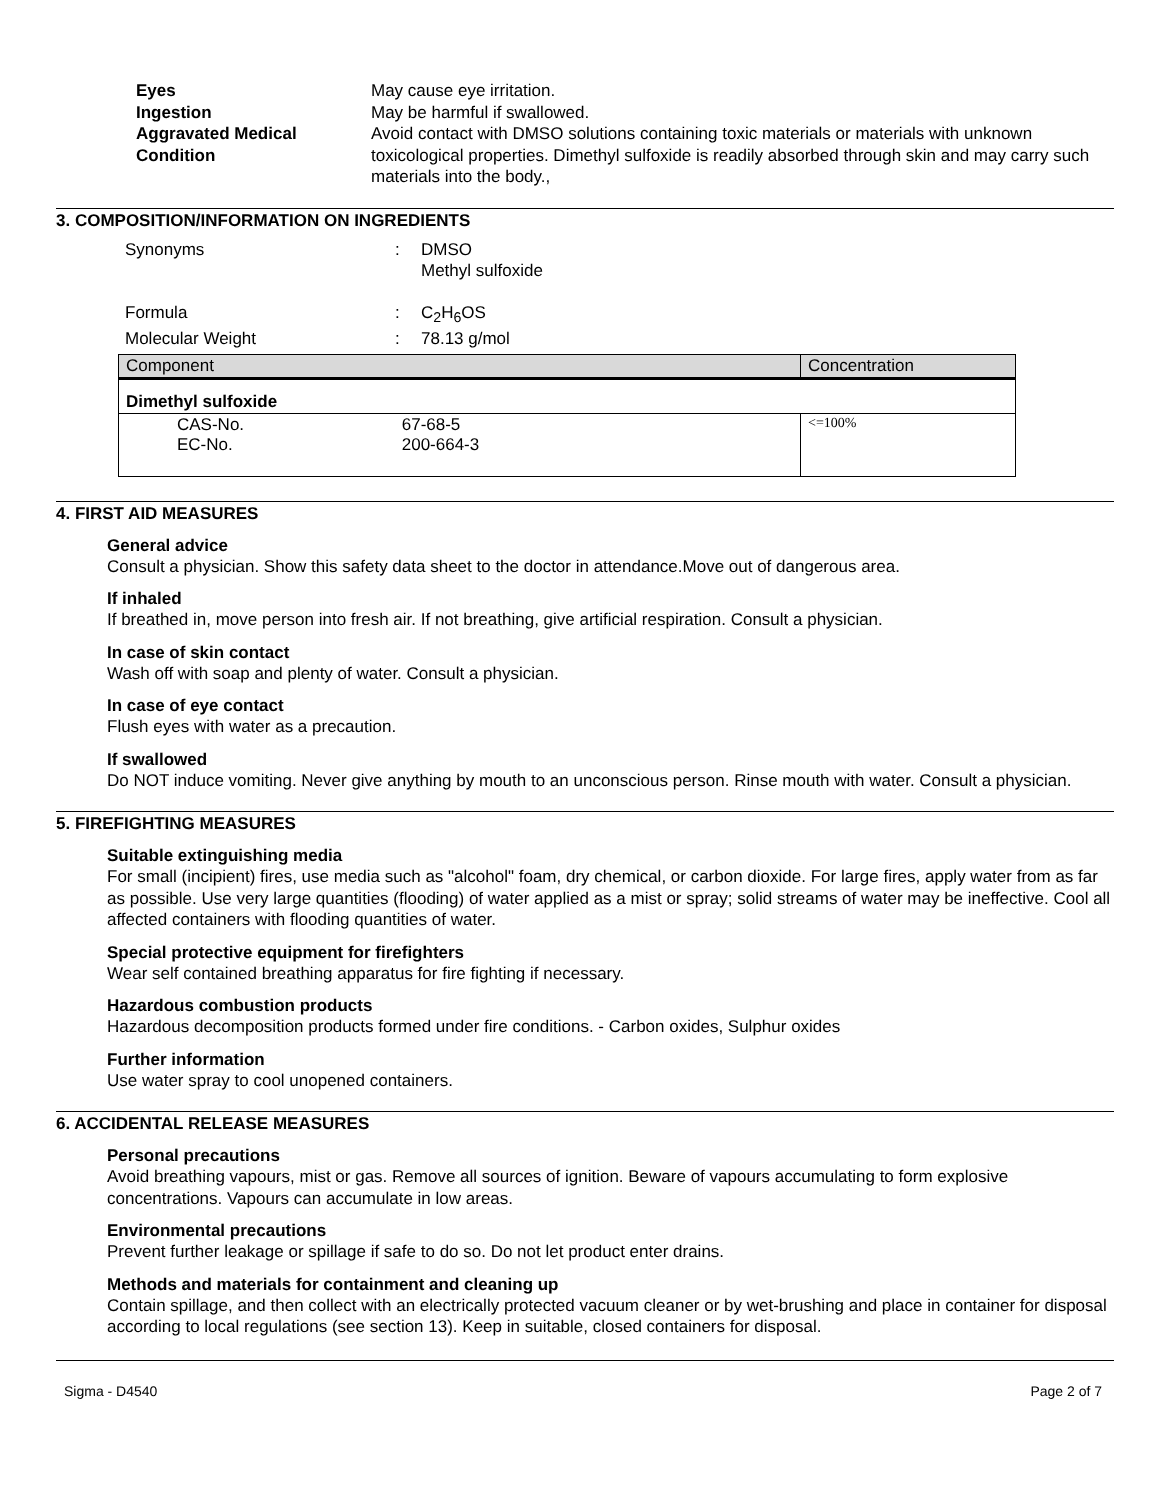Eyes May cause eye irritation. Ingestion May be harmful if swallowed. Aggravated Medical Condition Avoid contact with DMSO solutions containing toxic materials or materials with unknown toxicological properties. Dimethyl sulfoxide is readily absorbed through skin and may carry such materials into the body.,
3. COMPOSITION/INFORMATION ON INGREDIENTS
Synonyms: DMSO
Methyl sulfoxide
Formula: C<sub>2</sub>H<sub>6</sub>OS Molecular Weight: 78.13 g/mol
| Component | Concentration |
| --- | --- |
| Dimethyl sulfoxide | |
| CAS-No. 67-68-5 EC-No. 200-664-3 | <=100% |
4. FIRST AID MEASURES
General advice
Consult a physician. Show this safety data sheet to the doctor in attendance.Move out of dangerous area.
If inhaled
If breathed in, move person into fresh air. If not breathing, give artificial respiration. Consult a physician.
In case of skin contact
Wash off with soap and plenty of water. Consult a physician.
In case of eye contact
Flush eyes with water as a precaution.
If swallowed
Do NOT induce vomiting. Never give anything by mouth to an unconscious person. Rinse mouth with water. Consult a physician.
5. FIREFIGHTING MEASURES
Suitable extinguishing media
For small (incipient) fires, use media such as "alcohol" foam, dry chemical, or carbon dioxide. For large fires, apply water from as far as possible. Use very large quantities (flooding) of water applied as a mist or spray; solid streams of water may be ineffective. Cool all affected containers with flooding quantities of water.
Special protective equipment for firefighters
Wear self contained breathing apparatus for fire fighting if necessary.
Hazardous combustion products
Hazardous decomposition products formed under fire conditions. - Carbon oxides, Sulphur oxides
Further information
Use water spray to cool unopened containers.
6. ACCIDENTAL RELEASE MEASURES
Personal precautions
Avoid breathing vapours, mist or gas. Remove all sources of ignition. Beware of vapours accumulating to form explosive concentrations. Vapours can accumulate in low areas.
Environmental precautions
Prevent further leakage or spillage if safe to do so. Do not let product enter drains.
Methods and materials for containment and cleaning up
Contain spillage, and then collect with an electrically protected vacuum cleaner or by wet-brushing and place in container for disposal according to local regulations (see section 13). Keep in suitable, closed containers for disposal.
Sigma - D4540 Page 2 of 7